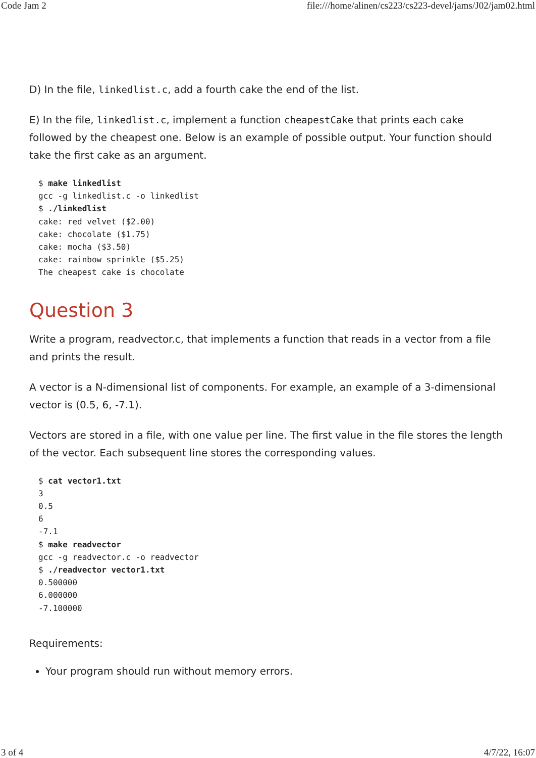Code Jam 2 file:///home/alinen/cs223/cs223-devel/jams/J02/jam02.html
D) In the file, linkedlist.c, add a fourth cake the end of the list.
E) In the file, linkedlist.c, implement a function cheapestCake that prints each cake followed by the cheapest one. Below is an example of possible output. Your function should take the first cake as an argument.
$ make linkedlist
gcc -g linkedlist.c -o linkedlist
$ ./linkedlist
cake: red velvet ($2.00)
cake: chocolate ($1.75)
cake: mocha ($3.50)
cake: rainbow sprinkle ($5.25)
The cheapest cake is chocolate
Question 3
Write a program, readvector.c, that implements a function that reads in a vector from a file and prints the result.
A vector is a N-dimensional list of components. For example, an example of a 3-dimensional vector is (0.5, 6, -7.1).
Vectors are stored in a file, with one value per line. The first value in the file stores the length of the vector. Each subsequent line stores the corresponding values.
$ cat vector1.txt
3
0.5
6
-7.1
$ make readvector
gcc -g readvector.c -o readvector
$ ./readvector vector1.txt
0.500000
6.000000
-7.100000
Requirements:
Your program should run without memory errors.
3 of 4 4/7/22, 16:07